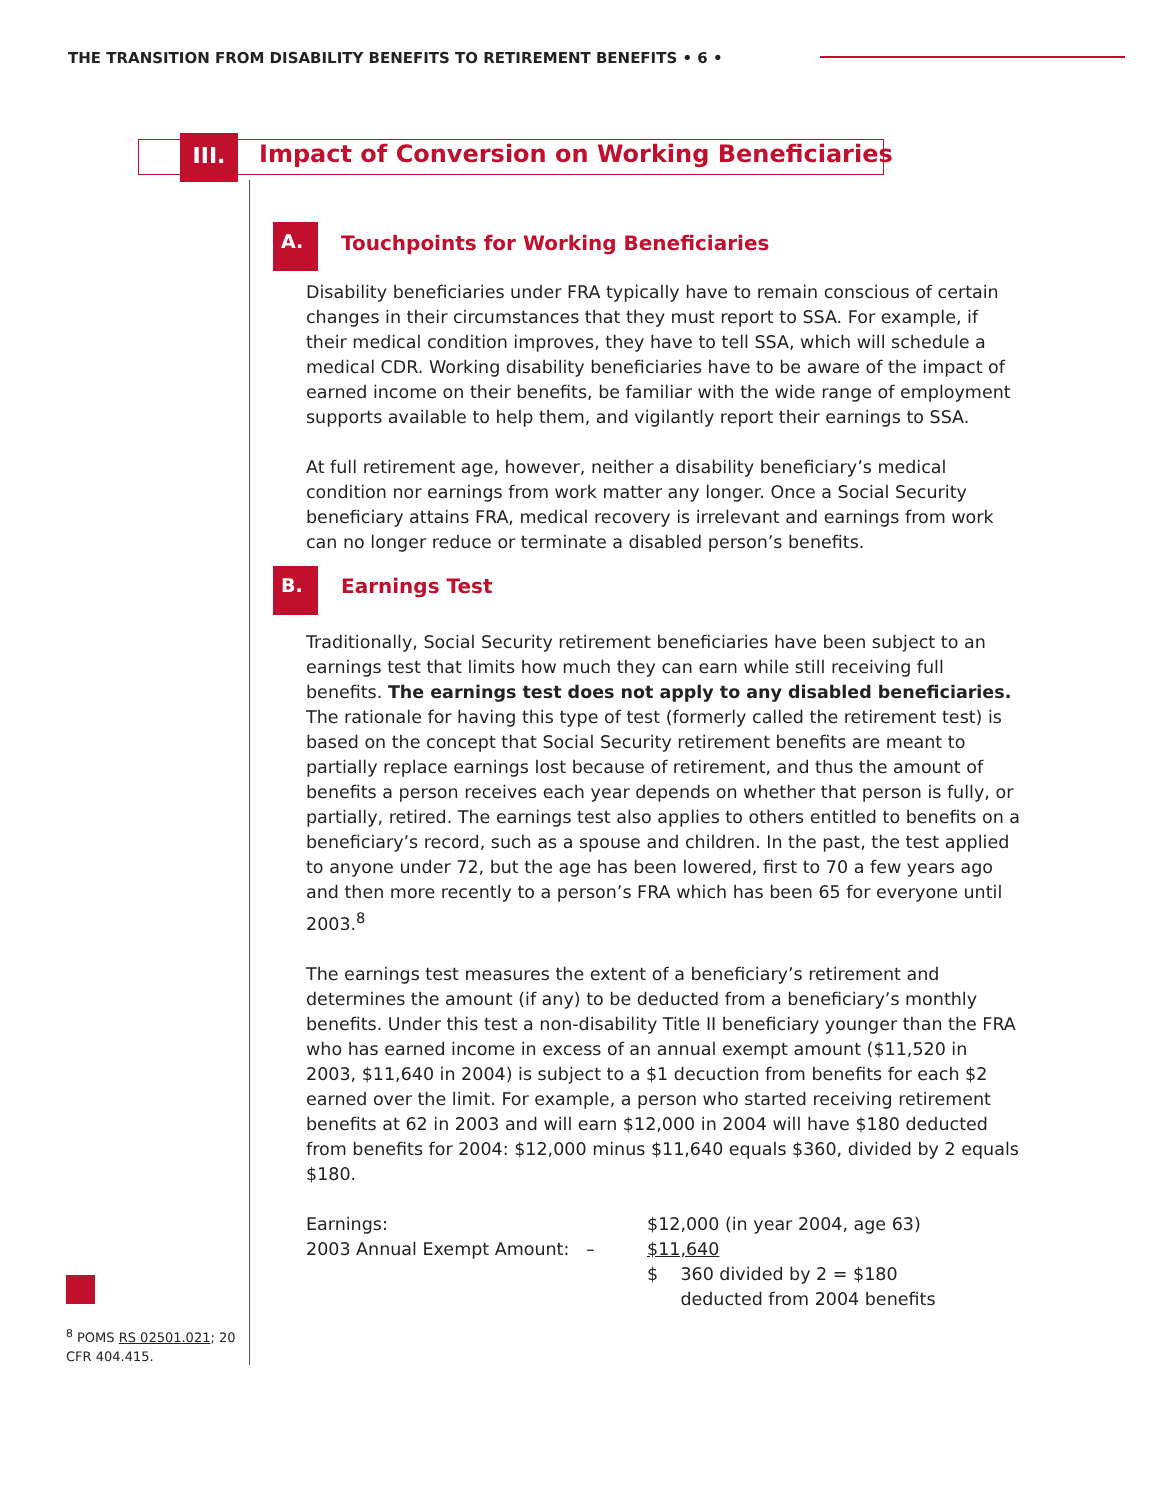THE TRANSITION FROM DISABILITY BENEFITS TO RETIREMENT BENEFITS • 6 •
III.
Impact of Conversion on Working Beneficiaries
A.
Touchpoints for Working Beneficiaries
Disability beneficiaries under FRA typically have to remain conscious of certain changes in their circumstances that they must report to SSA. For example, if their medical condition improves, they have to tell SSA, which will schedule a medical CDR. Working disability beneficiaries have to be aware of the impact of earned income on their benefits, be familiar with the wide range of employment supports available to help them, and vigilantly report their earnings to SSA.
At full retirement age, however, neither a disability beneficiary’s medical condition nor earnings from work matter any longer. Once a Social Security beneficiary attains FRA, medical recovery is irrelevant and earnings from work can no longer reduce or terminate a disabled person’s benefits.
B. Earnings Test
Traditionally, Social Security retirement beneficiaries have been subject to an earnings test that limits how much they can earn while still receiving full benefits. The earnings test does not apply to any disabled beneficiaries. The rationale for having this type of test (formerly called the retirement test) is based on the concept that Social Security retirement benefits are meant to partially replace earnings lost because of retirement, and thus the amount of benefits a person receives each year depends on whether that person is fully, or partially, retired. The earnings test also applies to others entitled to benefits on a beneficiary’s record, such as a spouse and children. In the past, the test applied to anyone under 72, but the age has been lowered, first to 70 a few years ago and then more recently to a person’s FRA which has been 65 for everyone until 2003.<sup>8</sup>
The earnings test measures the extent of a beneficiary’s retirement and determines the amount (if any) to be deducted from a beneficiary’s monthly benefits. Under this test a non-disability Title II beneficiary younger than the FRA who has earned income in excess of an annual exempt amount ($11,520 in 2003, $11,640 in 2004) is subject to a $1 decuction from benefits for each $2 earned over the limit. For example, a person who started receiving retirement benefits at 62 in 2003 and will earn $12,000 in 2004 will have $180 deducted from benefits for 2004: $12,000 minus $11,640 equals $360, divided by 2 equals $180.
| Earnings: | | $12,000 (in year 2004, age 63) |
| 2003 Annual Exempt Amount: | – | $11,640 |
| | | $ 360 divided by 2 = $180 deducted from 2004 benefits |
<sup>8</sup> POMS RS 02501.021; 20 CFR 404.415.